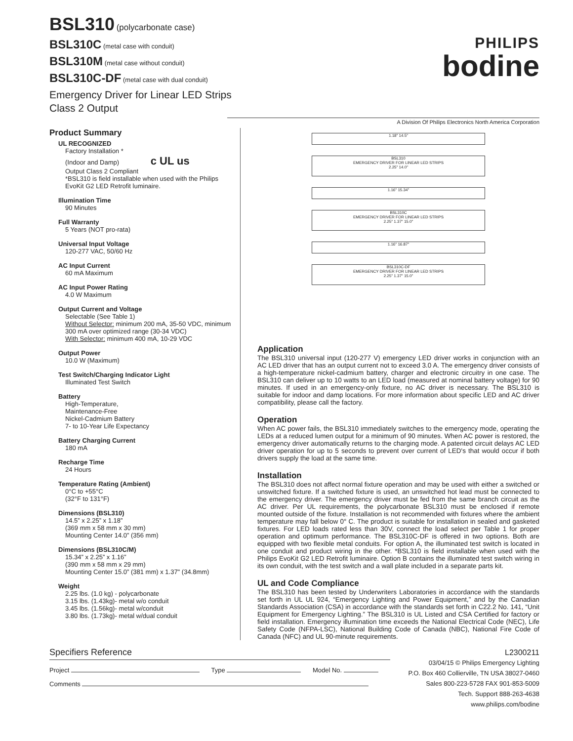BSL310 (polycarbonate case)
BSL310C (metal case with conduit)
BSL310M (metal case without conduit)
BSL310C-DF (metal case with dual conduit)
Emergency Driver for Linear LED Strips
Class 2 Output
PHILIPS
bodine
A Division Of Philips Electronics North America Corporation
Product Summary
UL RECOGNIZED
Factory Installation *
(Indoor and Damp) c UL us
Output Class 2 Compliant
*BSL310 is field installable when used with the Philips EvoKit G2 LED Retrofit luminaire.
Illumination Time
90 Minutes
Full Warranty
5 Years (NOT pro-rata)
Universal Input Voltage
120-277 VAC, 50/60 Hz
AC Input Current
60 mA Maximum
AC Input Power Rating
4.0 W Maximum
Output Current and Voltage
Selectable (See Table 1)
Without Selector: minimum 200 mA, 35-50 VDC, minimum 300 mA over optimized range (30-34 VDC)
With Selector: minimum 400 mA, 10-29 VDC
Output Power
10.0 W (Maximum)
Test Switch/Charging Indicator Light
Illuminated Test Switch
Battery
High-Temperature,
Maintenance-Free
Nickel-Cadmium Battery
7- to 10-Year Life Expectancy
Battery Charging Current
180 mA
Recharge Time
24 Hours
Temperature Rating (Ambient)
0°C to +55°C
(32°F to 131°F)
Dimensions (BSL310)
14.5” x 2.25” x 1.18”
(369 mm x 58 mm x 30 mm)
Mounting Center 14.0” (356 mm)
Dimensions (BSL310C/M)
15.34” x 2.25” x 1.16”
(390 mm x 58 mm x 29 mm)
Mounting Center 15.0” (381 mm) x 1.37" (34.8mm)
Weight
2.25 lbs. (1.0 kg) - polycarbonate
3.15 lbs. (1.43kg)- metal w/o conduit
3.45 lbs. (1.56kg)- metal w/conduit
3.80 lbs. (1.73kg)- metal w/dual conduit
1.18" 14.5"
BSL310
EMERGENCY DRIVER FOR LINEAR LED STRIPS
2.25" 14.0"
1.16" 15.34"
BSL310C
EMERGENCY DRIVER FOR LINEAR LED STRIPS
2.25" 1.37" 15.0"
1.16" 16.87"
BSL310C-DF
EMERGENCY DRIVER FOR LINEAR LED STRIPS
2.25" 1.37" 15.0"
Application
The BSL310 universal input (120-277 V) emergency LED driver works in conjunction with an AC LED driver that has an output current not to exceed 3.0 A. The emergency driver consists of a high-temperature nickel-cadmium battery, charger and electronic circuitry in one case. The BSL310 can deliver up to 10 watts to an LED load (measured at nominal battery voltage) for 90 minutes. If used in an emergency-only fixture, no AC driver is necessary. The BSL310 is suitable for indoor and damp locations. For more information about specific LED and AC driver compatibility, please call the factory.
Operation
When AC power fails, the BSL310 immediately switches to the emergency mode, operating the LEDs at a reduced lumen output for a minimum of 90 minutes. When AC power is restored, the emergency driver automatically returns to the charging mode. A patented circuit delays AC LED driver operation for up to 5 seconds to prevent over current of LED's that would occur if both drivers supply the load at the same time.
Installation
The BSL310 does not affect normal fixture operation and may be used with either a switched or unswitched fixture. If a switched fixture is used, an unswitched hot lead must be connected to the emergency driver. The emergency driver must be fed from the same branch circuit as the AC driver. Per UL requirements, the polycarbonate BSL310 must be enclosed if remote mounted outside of the fixture. Installation is not recommended with fixtures where the ambient temperature may fall below 0° C. The product is suitable for installation in sealed and gasketed fixtures. For LED loads rated less than 30V, connect the load select per Table 1 for proper operation and optimum performance. The BSL310C-DF is offered in two options. Both are equipped with two flexible metal conduits. For option A, the illuminated test switch is located in one conduit and product wiring in the other. *BSL310 is field installable when used with the Philips EvoKit G2 LED Retrofit luminaire. Option B contains the illuminated test switch wiring in its own conduit, with the test switch and a wall plate included in a separate parts kit.
UL and Code Compliance
The BSL310 has been tested by Underwriters Laboratories in accordance with the standards set forth in UL UL 924, “Emergency Lighting and Power Equipment,” and by the Canadian Standards Association (CSA) in accordance with the standards set forth in C22.2 No. 141, “Unit Equipment for Emergency Lighting.” The BSL310 is UL Listed and CSA Certified for factory or field installation. Emergency illumination time exceeds the National Electrical Code (NEC), Life Safety Code (NFPA-LSC), National Building Code of Canada (NBC), National Fire Code of Canada (NFC) and UL 90-minute requirements.
Specifiers Reference
Project Type Model No.
Comments
L2300211
03/04/15 © Philips Emergency Lighting
P.O. Box 460 Collierville, TN USA 38027-0460
Sales 800-223-5728 FAX 901-853-5009
Tech. Support 888-263-4638
www.philips.com/bodine